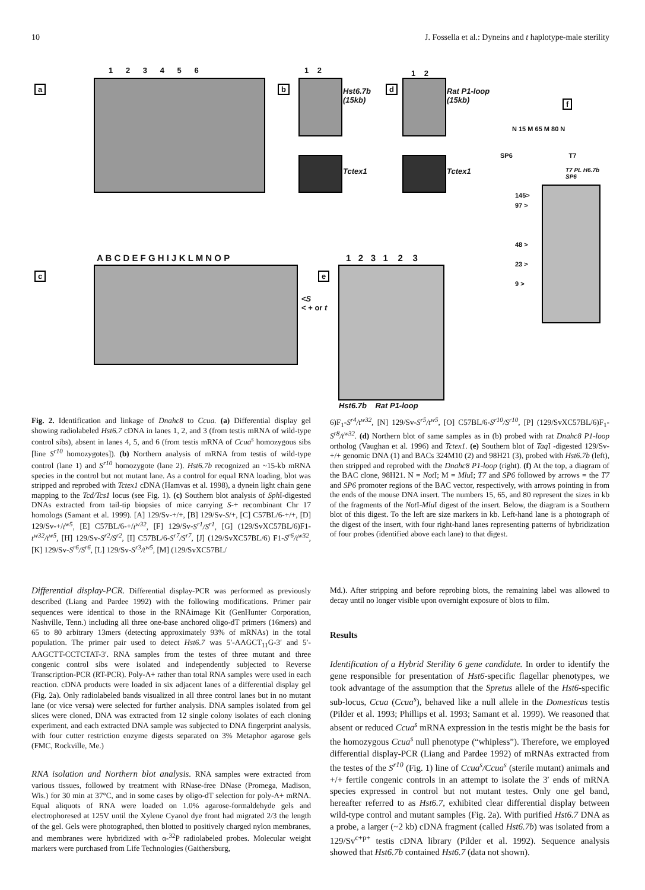10 J. Fossella et al.: Dyneins and t haplotype-male sterility
a
1 2 3 4 5 6
b
1 2
Hst6.7b
(15kb)
Tctex1
d
1 2
Rat P1-loop
(15kb)
Tctex1
f
N 15 M 65 M 80 N
SP6 T7
T7 PL H6.7b SP6
145>
97 >
48 >
23 >
9 >
c
A B C D E F G H I J K L M N O P
<S
< + or t
e
1 2 3 1 2 3
Hst6.7b Rat P1-loop
Fig. 2. Identification and linkage of Dnahc8 to Ccua. (a) Differential display gel showing radiolabeled Hst6.7 cDNA in lanes 1, 2, and 3 (from testis mRNA of wild-type control sibs), absent in lanes 4, 5, and 6 (from testis mRNA of Ccua<sup>s</sup> homozygous sibs [line S<sup>r10</sup> homozygotes]). (b) Northern analysis of mRNA from testis of wild-type control (lane 1) and S<sup>r10</sup> homozygote (lane 2). Hst6.7b recognized an ~15-kb mRNA species in the control but not mutant lane. As a control for equal RNA loading, blot was stripped and reprobed with Tctex1 cDNA (Hamvas et al. 1998), a dynein light chain gene mapping to the Tcd/Tcs1 locus (see Fig. 1). (c) Southern blot analysis of Sph I-digested DNAs extracted from tail-tip biopsies of mice carrying S-+ recombinant Chr 17 homologs (Samant et al. 1999). [A] 129/Sv-+/+, [B] 129/Sv-S/+, [C] C57BL/6-+/+, [D] 129/Sv-+/t<sup>w5</sup>, [E] C57BL/6-+/t<sup>w32</sup>, [F] 129/Sv-S<sup>r1</sup>/S<sup>r1</sup>, [G] (129/SvXC57BL/6)F1-t<sup>w32</sup>/t<sup>w5</sup>, [H] 129/Sv-S<sup>r2</sup>/S<sup>r2</sup>, [I] C57BL/6-S<sup>r7</sup>/S<sup>r7</sup>, [J] (129/SvXC57BL/6) F1-S<sup>r6</sup>/t<sup>w32</sup>, [K] 129/Sv-S<sup>r6</sup>/S<sup>r6</sup>, [L] 129/Sv-S<sup>r3</sup>/t<sup>w5</sup>, [M] (129/SvXC57BL/
6)F<sub>1</sub>-S<sup>r4</sup>/t<sup>w32</sup>, [N] 129/Sv-S<sup>r5</sup>/t<sup>w5</sup>, [O] C57BL/6-S<sup>r10</sup>/S<sup>r10</sup>, [P] (129/SvXC57BL/6)F<sub>1</sub>-S<sup>r8</sup>/t<sup>w32</sup>. (d) Northern blot of same samples as in (b) probed with rat Dnahc8 P1-loop ortholog (Vaughan et al. 1996) and Tctex1. (e) Southern blot of Taq I -digested 129/Sv-+/+ genomic DNA (1) and BACs 324M10 (2) and 98H21 (3), probed with Hst6.7b (left), then stripped and reprobed with the Dnahc8 P1-loop (right). (f) At the top, a diagram of the BAC clone, 98H21. N = Not I; M = Mlu I; T7 and SP6 followed by arrows = the T7 and SP6 promoter regions of the BAC vector, respectively, with arrows pointing in from the ends of the mouse DNA insert. The numbers 15, 65, and 80 represent the sizes in kb of the fragments of the Not I-Mlu I digest of the insert. Below, the diagram is a Southern blot of this digest. To the left are size markers in kb. Left-hand lane is a photograph of the digest of the insert, with four right-hand lanes representing patterns of hybridization of four probes (identified above each lane) to that digest.
Differential display-PCR. Differential display-PCR was performed as previously described (Liang and Pardee 1992) with the following modifications. Primer pair sequences were identical to those in the RNAimage Kit (GenHunter Corporation, Nashville, Tenn.) including all three one-base anchored oligo-dT primers (16mers) and 65 to 80 arbitrary 13mers (detecting approximately 93% of mRNAs) in the total population. The primer pair used to detect Hst6.7 was 5′-AAGCT<sub>11</sub>G-3′ and 5′-AAGCTT-CCTCTAT-3′. RNA samples from the testes of three mutant and three congenic control sibs were isolated and independently subjected to Reverse Transcription-PCR (RT-PCR). Poly-A+ rather than total RNA samples were used in each reaction. cDNA products were loaded in six adjacent lanes of a differential display gel (Fig. 2a). Only radiolabeled bands visualized in all three control lanes but in no mutant lane (or vice versa) were selected for further analysis. DNA samples isolated from gel slices were cloned, DNA was extracted from 12 single colony isolates of each cloning experiment, and each extracted DNA sample was subjected to DNA fingerprint analysis, with four cutter restriction enzyme digests separated on 3% Metaphor agarose gels (FMC, Rockville, Me.)
RNA isolation and Northern blot analysis. RNA samples were extracted from various tissues, followed by treatment with RNase-free DNase (Promega, Madison, Wis.) for 30 min at 37°C, and in some cases by oligo-dT selection for poly-A+ mRNA. Equal aliquots of RNA were loaded on 1.0% agarose-formaldehyde gels and electrophoresed at 125V until the Xylene Cyanol dye front had migrated 2/3 the length of the gel. Gels were photographed, then blotted to positively charged nylon membranes, and membranes were hybridized with α-<sup>32</sup>P radiolabeled probes. Molecular weight markers were purchased from Life Technologies (Gaithersburg,
Md.). After stripping and before reprobing blots, the remaining label was allowed to decay until no longer visible upon overnight exposure of blots to film.
Results
Identification of a Hybrid Sterility 6 gene candidate. In order to identify the gene responsible for presentation of Hst6-specific flagellar phenotypes, we took advantage of the assumption that the Spretus allele of the Hst6-specific sub-locus, Ccua (Ccua<sup>s</sup>), behaved like a null allele in the Domesticus testis (Pilder et al. 1993; Phillips et al. 1993; Samant et al. 1999). We reasoned that absent or reduced Ccua<sup>s</sup> mRNA expression in the testis might be the basis for the homozygous Ccua<sup>s</sup> null phenotype (“whipless”). Therefore, we employed differential display-PCR (Liang and Pardee 1992) of mRNAs extracted from the testes of the S<sup>r10</sup> (Fig. 1) line of Ccua<sup>s</sup>/Ccua<sup>s</sup> (sterile mutant) animals and +/+ fertile congenic controls in an attempt to isolate the 3′ ends of mRNA species expressed in control but not mutant testes. Only one gel band, hereafter referred to as Hst6.7, exhibited clear differential display between wild-type control and mutant samples (Fig. 2a). With purified Hst6.7 DNA as a probe, a larger (~2 kb) cDNA fragment (called Hst6.7b) was isolated from a 129/Sv<sup>c+p+</sup> testis cDNA library (Pilder et al. 1992). Sequence analysis showed that Hst6.7b contained Hst6.7 (data not shown).